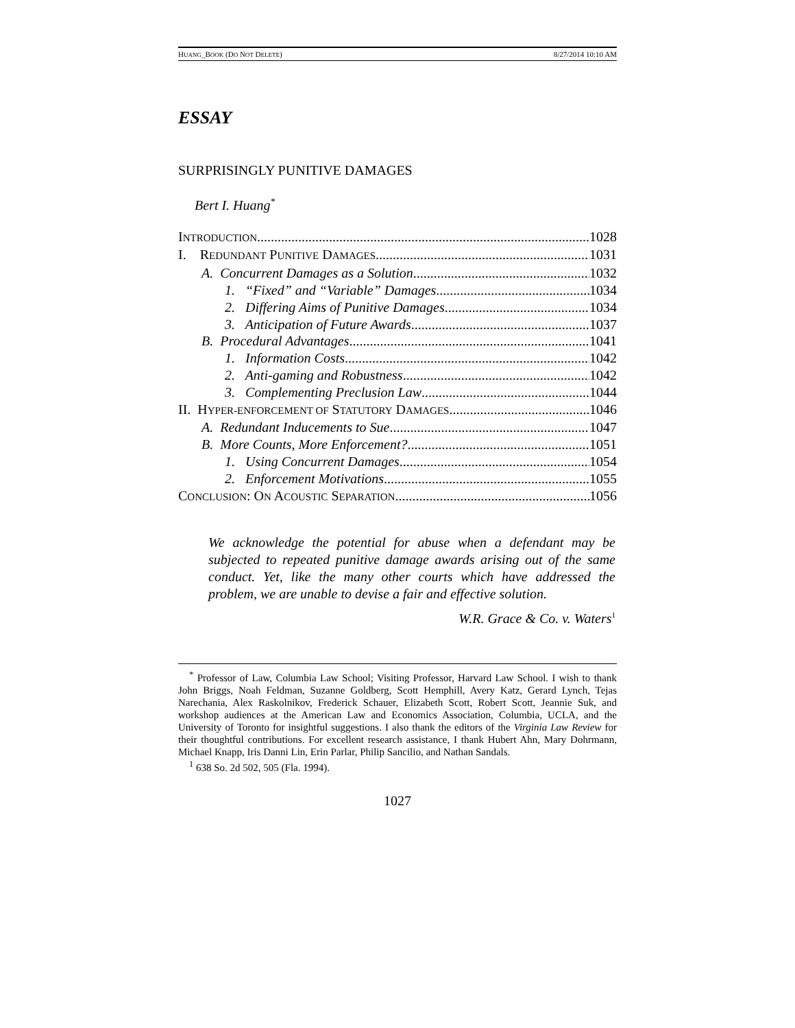HUANG_BOOK (DO NOT DELETE) 8/27/2014 10:10 AM
ESSAY
SURPRISINGLY PUNITIVE DAMAGES
Bert I. Huang<sup>*</sup>
INTRODUCTION 1028
I. REDUNDANT PUNITIVE DAMAGES 1031
A. Concurrent Damages as a Solution 1032
1. “Fixed” and “Variable” Damages 1034
2. Differing Aims of Punitive Damages 1034
3. Anticipation of Future Awards 1037
B. Procedural Advantages 1041
1. Information Costs 1042
2. Anti-gaming and Robustness 1042
3. Complementing Preclusion Law 1044
II. HYPER-ENFORCEMENT OF STATUTORY DAMAGES 1046
A. Redundant Inducements to Sue 1047
B. More Counts, More Enforcement? 1051
1. Using Concurrent Damages 1054
2. Enforcement Motivations 1055
CONCLUSION: ON ACOUSTIC SEPARATION 1056
We acknowledge the potential for abuse when a defendant may be subjected to repeated punitive damage awards arising out of the same conduct. Yet, like the many other courts which have addressed the problem, we are unable to devise a fair and effective solution.
W.R. Grace & Co. v. Waters<sup>1</sup>
<sup>*</sup> Professor of Law, Columbia Law School; Visiting Professor, Harvard Law School. I wish to thank John Briggs, Noah Feldman, Suzanne Goldberg, Scott Hemphill, Avery Katz, Gerard Lynch, Tejas Narechania, Alex Raskolnikov, Frederick Schauer, Elizabeth Scott, Robert Scott, Jeannie Suk, and workshop audiences at the American Law and Economics Association, Columbia, UCLA, and the University of Toronto for insightful suggestions. I also thank the editors of the Virginia Law Review for their thoughtful contributions. For excellent research assistance, I thank Hubert Ahn, Mary Dohrmann, Michael Knapp, Iris Danni Lin, Erin Parlar, Philip Sancilio, and Nathan Sandals.
<sup>1</sup> 638 So. 2d 502, 505 (Fla. 1994).
1027